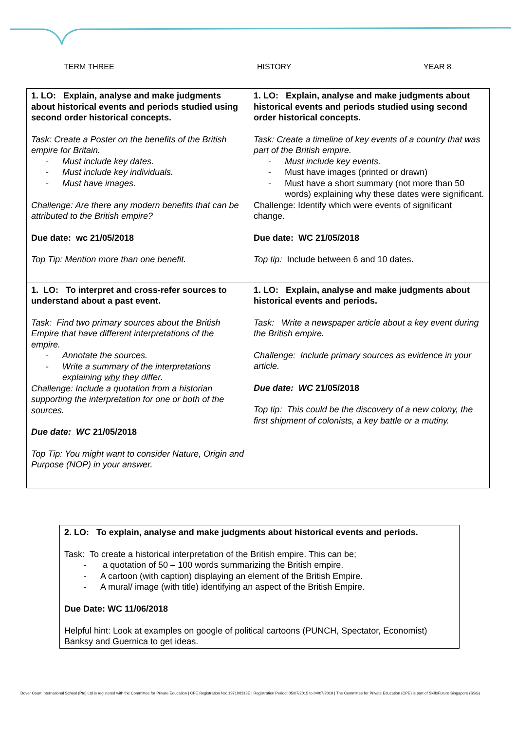TERM THREE HISTORY YEAR 8
| 1. LO: Explain, analyse and make judgments about historical events and periods studied using second order historical concepts. Task: Create a Poster on the benefits of the British empire for Britain. - Must include key dates. - Must include key individuals. - Must have images. Challenge: Are there any modern benefits that can be attributed to the British empire? Due date: wc 21/05/2018 Top Tip: Mention more than one benefit. | 1. LO: Explain, analyse and make judgments about historical events and periods studied using second order historical concepts. Task: Create a timeline of key events of a country that was part of the British empire. - Must include key events. - Must have images (printed or drawn) - Must have a short summary (not more than 50 words) explaining why these dates were significant. Challenge: Identify which were events of significant change. Due date: WC 21/05/2018 Top tip: Include between 6 and 10 dates. |
| 1. LO: To interpret and cross-refer sources to understand about a past event. Task: Find two primary sources about the British Empire that have different interpretations of the empire. - Annotate the sources. - Write a summary of the interpretations explaining why they differ. Challenge: Include a quotation from a historian supporting the interpretation for one or both of the sources. Due date: WC 21/05/2018 Top Tip: You might want to consider Nature, Origin and Purpose (NOP) in your answer. | 1. LO: Explain, analyse and make judgments about historical events and periods. Task: Write a newspaper article about a key event during the British empire. Challenge: Include primary sources as evidence in your article. Due date: WC 21/05/2018 Top tip: This could be the discovery of a new colony, the first shipment of colonists, a key battle or a mutiny. |
| 2. LO: To explain, analyse and make judgments about historical events and periods. Task: To create a historical interpretation of the British empire. This can be; - a quotation of 50 – 100 words summarizing the British empire. - A cartoon (with caption) displaying an element of the British Empire. - A mural/ image (with title) identifying an aspect of the British Empire. Due Date: WC 11/06/2018 Helpful hint: Look at examples on google of political cartoons (PUNCH, Spectator, Economist) Banksy and Guernica to get ideas. |
Dover Court International School (Pte) Ltd is registered with the Committee for Private Education | CPE Registration No: 197100313E | Registration Period: 05/07/2015 to 04/07/2019 | The Committee for Private Education (CPE) is part of SkillsFuture Singapore (SSG)